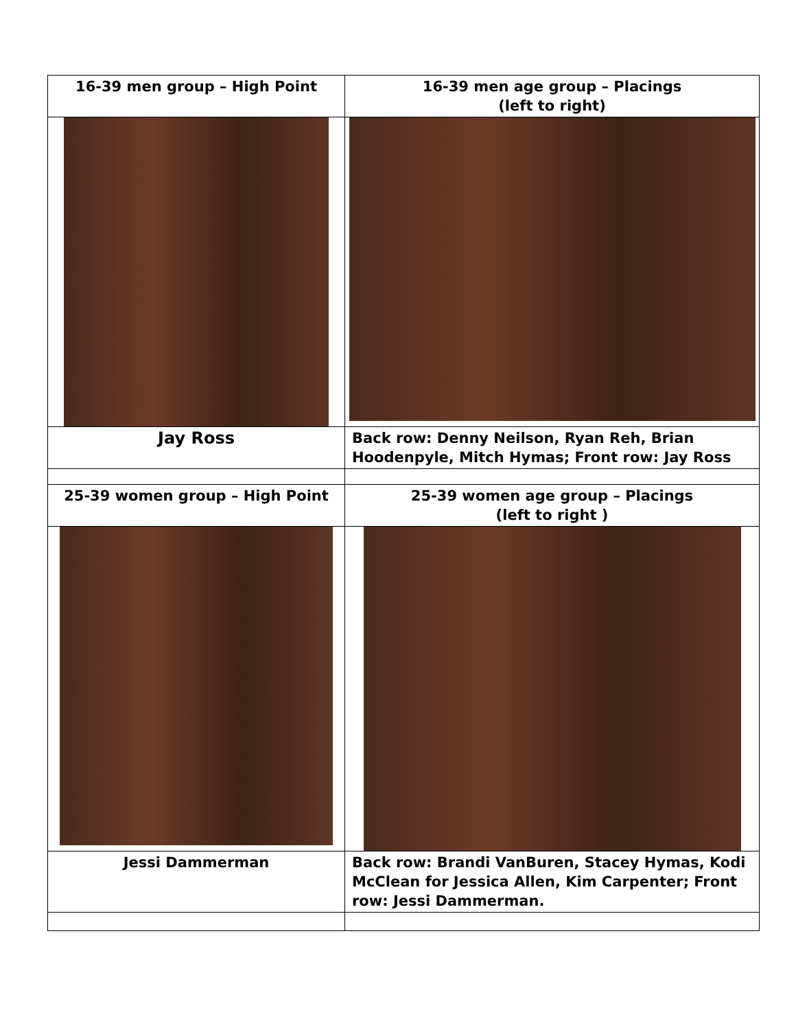| 16-39 men group – High Point | 16-39 men age group – Placings (left to right) |
| Jay Ross | Back row: Denny Neilson, Ryan Reh, Brian Hoodenpyle, Mitch Hymas; Front row: Jay Ross |
| 25-39 women group – High Point | 25-39 women age group – Placings (left to right ) |
| Jessi Dammerman | Back row: Brandi VanBuren, Stacey Hymas, Kodi McClean for Jessica Allen, Kim Carpenter; Front row: Jessi Dammerman. |